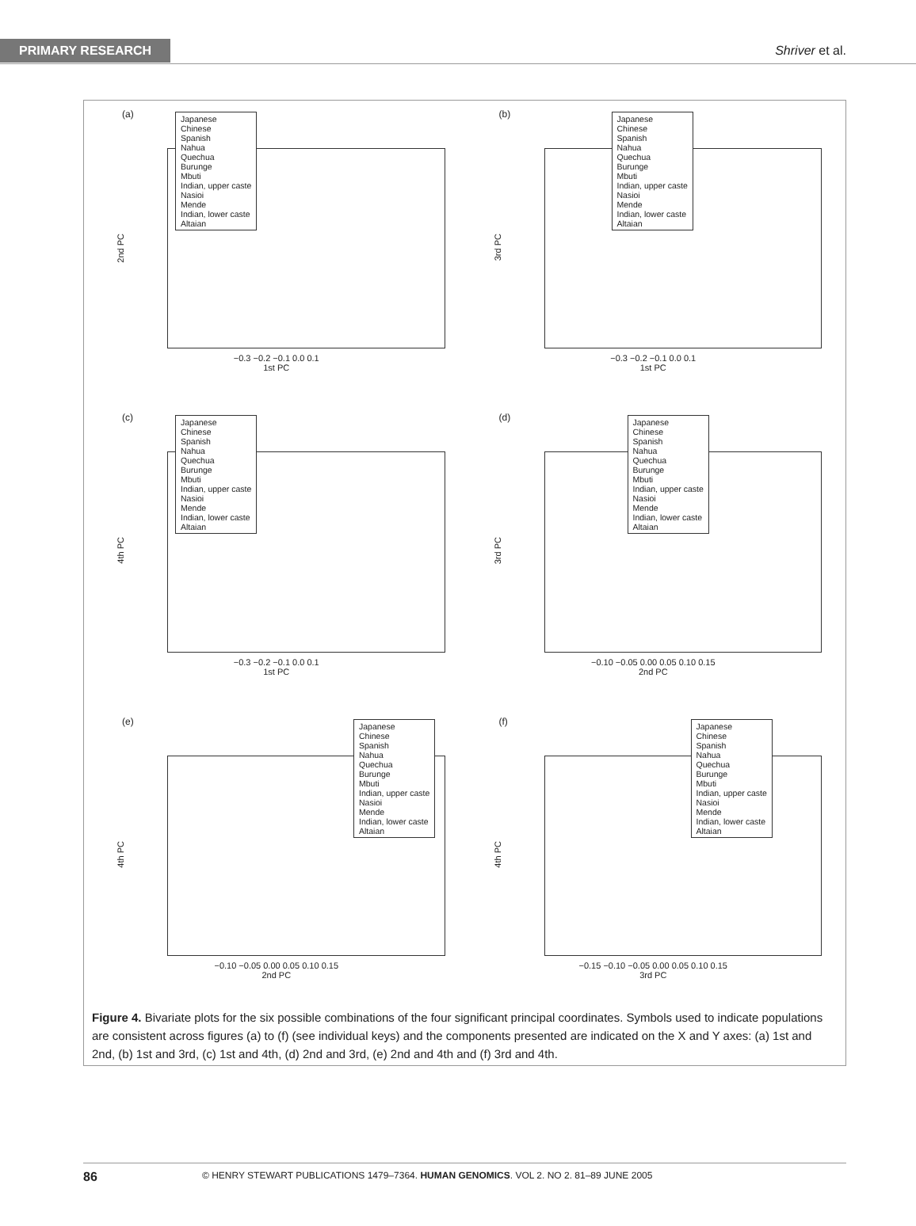PRIMARY RESEARCH Shriver et al.
(a)
Japanese
Chinese
Spanish
Nahua
Quechua
Burunge
Mbuti
Indian, upper caste
Nasioi
Mende
Indian, lower caste
Altaian
2nd PC
−0.3 −0.2 −0.1 0.0 0.1
1st PC
(b)
Japanese
Chinese
Spanish
Nahua
Quechua
Burunge
Mbuti
Indian, upper caste
Nasioi
Mende
Indian, lower caste
Altaian
3rd PC
−0.3 −0.2 −0.1 0.0 0.1
1st PC
(c)
Japanese
Chinese
Spanish
Nahua
Quechua
Burunge
Mbuti
Indian, upper caste
Nasioi
Mende
Indian, lower caste
Altaian
4th PC
−0.3 −0.2 −0.1 0.0 0.1
1st PC
(d)
Japanese
Chinese
Spanish
Nahua
Quechua
Burunge
Mbuti
Indian, upper caste
Nasioi
Mende
Indian, lower caste
Altaian
3rd PC
−0.10 −0.05 0.00 0.05 0.10 0.15
2nd PC
(e)
Japanese
Chinese
Spanish
Nahua
Quechua
Burunge
Mbuti
Indian, upper caste
Nasioi
Mende
Indian, lower caste
Altaian
4th PC
−0.10 −0.05 0.00 0.05 0.10 0.15
2nd PC
(f)
Japanese
Chinese
Spanish
Nahua
Quechua
Burunge
Mbuti
Indian, upper caste
Nasioi
Mende
Indian, lower caste
Altaian
4th PC
−0.15 −0.10 −0.05 0.00 0.05 0.10 0.15
3rd PC
Figure 4. Bivariate plots for the six possible combinations of the four significant principal coordinates. Symbols used to indicate populations are consistent across figures (a) to (f) (see individual keys) and the components presented are indicated on the X and Y axes: (a) 1st and 2nd, (b) 1st and 3rd, (c) 1st and 4th, (d) 2nd and 3rd, (e) 2nd and 4th and (f) 3rd and 4th.
86 © HENRY STEWART PUBLICATIONS 1479–7364. HUMAN GENOMICS. VOL 2. NO 2. 81–89 JUNE 2005